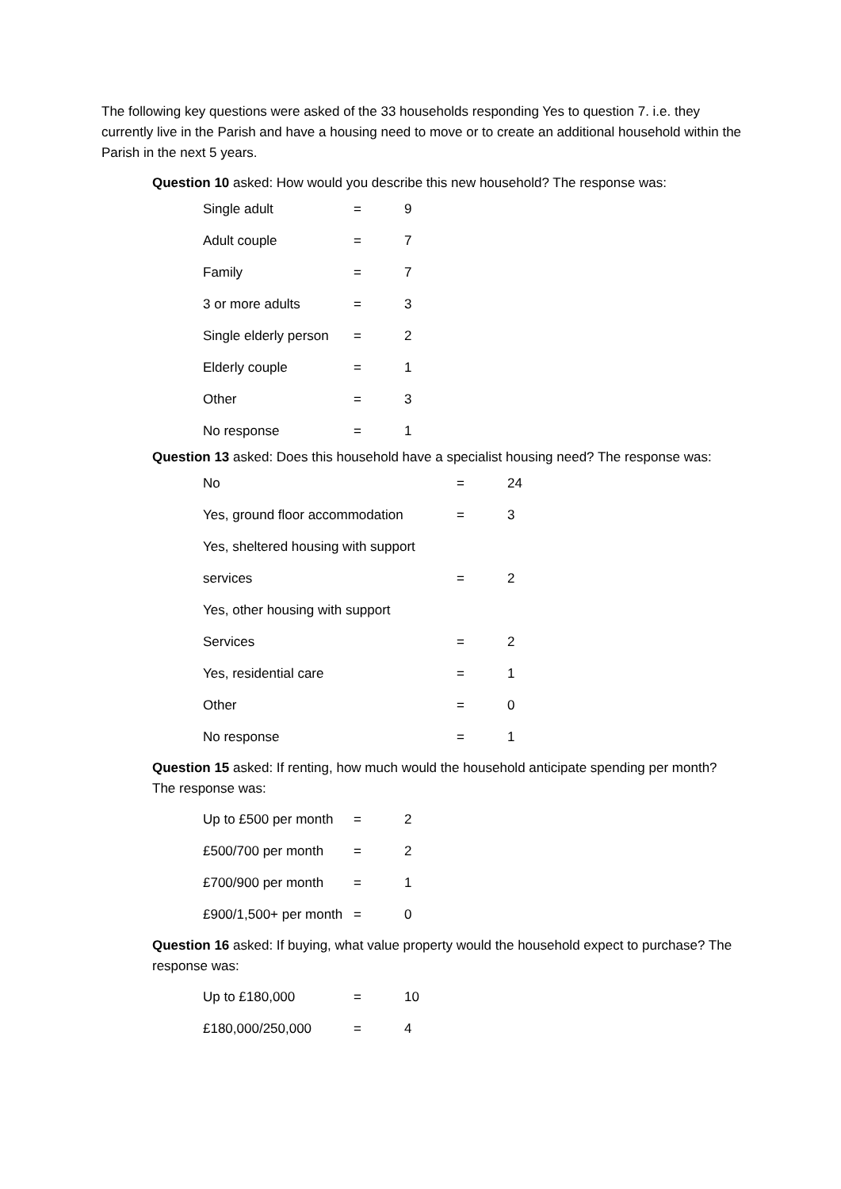The following key questions were asked of the 33 households responding Yes to question 7. i.e. they currently live in the Parish and have a housing need to move or to create an additional household within the Parish in the next 5 years.
Question 10 asked: How would you describe this new household? The response was:
| Single adult | = | 9 |
| Adult couple | = | 7 |
| Family | = | 7 |
| 3 or more adults | = | 3 |
| Single elderly person | = | 2 |
| Elderly couple | = | 1 |
| Other | = | 3 |
| No response | = | 1 |
Question 13 asked: Does this household have a specialist housing need? The response was:
| No | = | 24 |
| Yes, ground floor accommodation | = | 3 |
| Yes, sheltered housing with support | | |
| services | = | 2 |
| Yes, other housing with support | | |
| Services | = | 2 |
| Yes, residential care | = | 1 |
| Other | = | 0 |
| No response | = | 1 |
Question 15 asked: If renting, how much would the household anticipate spending per month? The response was:
| Up to £500 per month | = | 2 |
| £500/700 per month | = | 2 |
| £700/900 per month | = | 1 |
| £900/1,500+ per month | = | 0 |
Question 16 asked: If buying, what value property would the household expect to purchase? The response was:
| Up to £180,000 | = | 10 |
| £180,000/250,000 | = | 4 |